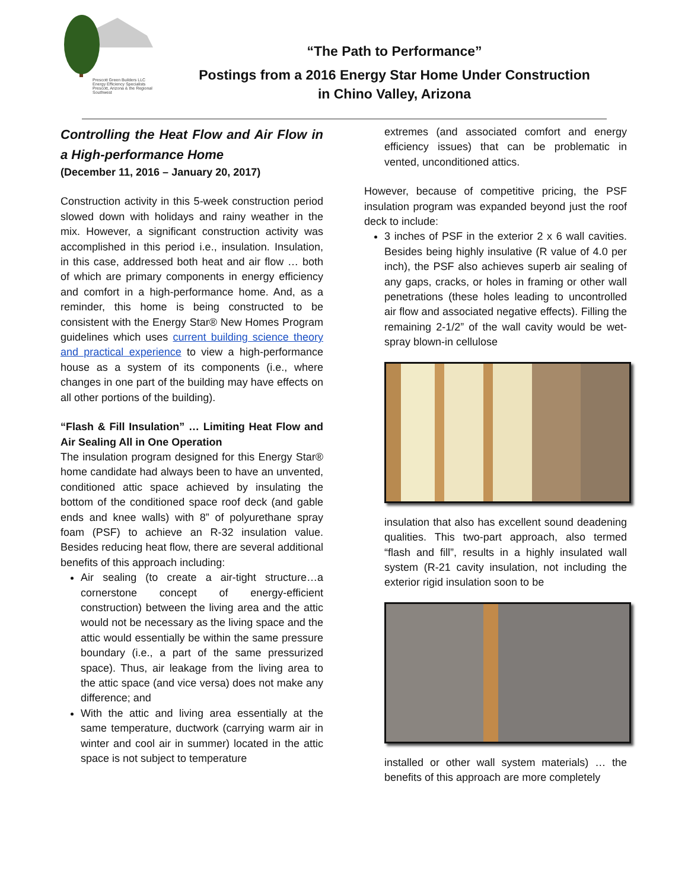Prescott Green Builders LLC
Energy Efficiency Specialists
Prescott, Arizona & the Regional Southwest
“The Path to Performance”
Postings from a 2016 Energy Star Home Under Construction
in Chino Valley, Arizona
Controlling the Heat Flow and Air Flow in a High-performance Home
(December 11, 2016 – January 20, 2017)
Construction activity in this 5-week construction period slowed down with holidays and rainy weather in the mix. However, a significant construction activity was accomplished in this period i.e., insulation. Insulation, in this case, addressed both heat and air flow … both of which are primary components in energy efficiency and comfort in a high-performance home. And, as a reminder, this home is being constructed to be consistent with the Energy Star® New Homes Program guidelines which uses current building science theory and practical experience to view a high-performance house as a system of its components (i.e., where changes in one part of the building may have effects on all other portions of the building).
“Flash & Fill Insulation” … Limiting Heat Flow and Air Sealing All in One Operation
The insulation program designed for this Energy Star® home candidate had always been to have an unvented, conditioned attic space achieved by insulating the bottom of the conditioned space roof deck (and gable ends and knee walls) with 8” of polyurethane spray foam (PSF) to achieve an R-32 insulation value. Besides reducing heat flow, there are several additional benefits of this approach including:
Air sealing (to create a air-tight structure…a cornerstone concept of energy-efficient construction) between the living area and the attic would not be necessary as the living space and the attic would essentially be within the same pressure boundary (i.e., a part of the same pressurized space). Thus, air leakage from the living area to the attic space (and vice versa) does not make any difference; and
With the attic and living area essentially at the same temperature, ductwork (carrying warm air in winter and cool air in summer) located in the attic space is not subject to temperature
extremes (and associated comfort and energy efficiency issues) that can be problematic in vented, unconditioned attics.
However, because of competitive pricing, the PSF insulation program was expanded beyond just the roof deck to include:
3 inches of PSF in the exterior 2 x 6 wall cavities. Besides being highly insulative (R value of 4.0 per inch), the PSF also achieves superb air sealing of any gaps, cracks, or holes in framing or other wall penetrations (these holes leading to uncontrolled air flow and associated negative effects). Filling the remaining 2-1/2” of the wall cavity would be wet-spray blown-in cellulose
insulation that also has excellent sound deadening qualities. This two-part approach, also termed “flash and fill”, results in a highly insulated wall system (R-21 cavity insulation, not including the exterior rigid insulation soon to be
installed or other wall system materials) … the benefits of this approach are more completely